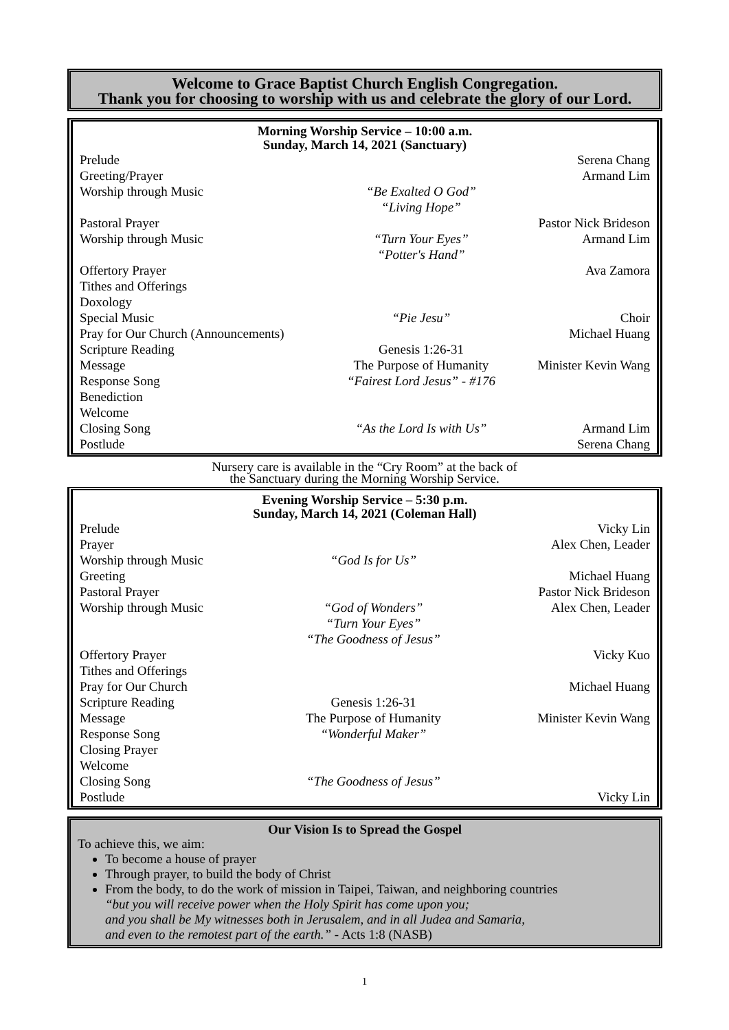Welcome to Grace Baptist Church English Congregation.
Thank you for choosing to worship with us and celebrate the glory of our Lord.
Morning Worship Service – 10:00 a.m.
Sunday, March 14, 2021 (Sanctuary)
| Prelude | | Serena Chang |
| Greeting/Prayer | | Armand Lim |
| Worship through Music | “Be Exalted O God” “Living Hope” | |
| Pastoral Prayer | | Pastor Nick Brideson |
| Worship through Music | “Turn Your Eyes” “Potter's Hand” | Armand Lim |
| Offertory Prayer | | Ava Zamora |
| Tithes and Offerings | | |
| Doxology | | |
| Special Music | “Pie Jesu” | Choir |
| Pray for Our Church (Announcements) | | Michael Huang |
| Scripture Reading | Genesis 1:26-31 | |
| Message | The Purpose of Humanity | Minister Kevin Wang |
| Response Song | “Fairest Lord Jesus” - #176 | |
| Benediction | | |
| Welcome | | |
| Closing Song | “As the Lord Is with Us” | Armand Lim |
| Postlude | | Serena Chang |
Nursery care is available in the “Cry Room” at the back of
the Sanctuary during the Morning Worship Service.
Evening Worship Service – 5:30 p.m.
Sunday, March 14, 2021 (Coleman Hall)
| Prelude | | Vicky Lin |
| Prayer | | Alex Chen, Leader |
| Worship through Music | “God Is for Us” | |
| Greeting | | Michael Huang |
| Pastoral Prayer | | Pastor Nick Brideson |
| Worship through Music | “God of Wonders” “Turn Your Eyes” “The Goodness of Jesus” | Alex Chen, Leader |
| Offertory Prayer | | Vicky Kuo |
| Tithes and Offerings | | |
| Pray for Our Church | | Michael Huang |
| Scripture Reading | Genesis 1:26-31 | |
| Message | The Purpose of Humanity | Minister Kevin Wang |
| Response Song | “Wonderful Maker” | |
| Closing Prayer | | |
| Welcome | | |
| Closing Song | “The Goodness of Jesus” | |
| Postlude | | Vicky Lin |
Our Vision Is to Spread the Gospel
To achieve this, we aim:
To become a house of prayer
Through prayer, to build the body of Christ
From the body, to do the work of mission in Taipei, Taiwan, and neighboring countries
“but you will receive power when the Holy Spirit has come upon you;
and you shall be My witnesses both in Jerusalem, and in all Judea and Samaria,
and even to the remotest part of the earth.” - Acts 1:8 (NASB)
1